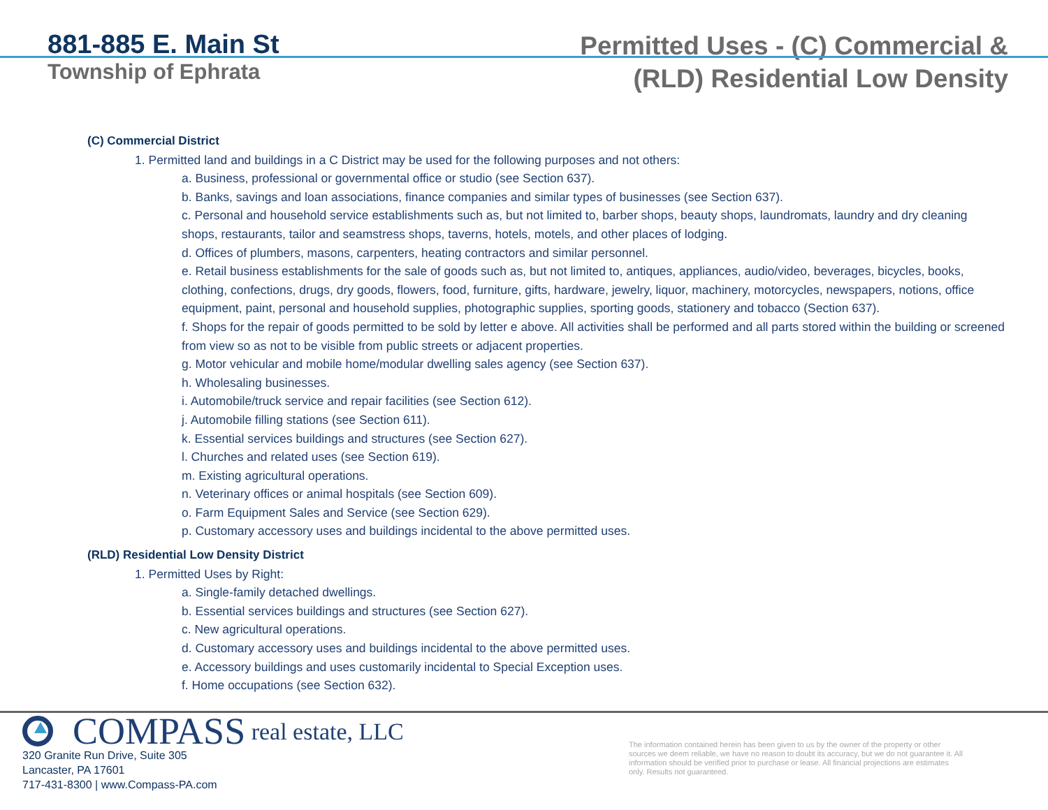881-885 E. Main St
Township of Ephrata
Permitted Uses - (C) Commercial &
(RLD) Residential Low Density
(C) Commercial District
1. Permitted land and buildings in a C District may be used for the following purposes and not others:
a. Business, professional or governmental office or studio (see Section 637).
b. Banks, savings and loan associations, finance companies and similar types of businesses (see Section 637).
c. Personal and household service establishments such as, but not limited to, barber shops, beauty shops, laundromats, laundry and dry cleaning shops, restaurants, tailor and seamstress shops, taverns, hotels, motels, and other places of lodging.
d. Offices of plumbers, masons, carpenters, heating contractors and similar personnel.
e. Retail business establishments for the sale of goods such as, but not limited to, antiques, appliances, audio/video, beverages, bicycles, books, clothing, confections, drugs, dry goods, flowers, food, furniture, gifts, hardware, jewelry, liquor, machinery, motorcycles, newspapers, notions, office equipment, paint, personal and household supplies, photographic supplies, sporting goods, stationery and tobacco (Section 637).
f. Shops for the repair of goods permitted to be sold by letter e above. All activities shall be performed and all parts stored within the building or screened from view so as not to be visible from public streets or adjacent properties.
g. Motor vehicular and mobile home/modular dwelling sales agency (see Section 637).
h. Wholesaling businesses.
i. Automobile/truck service and repair facilities (see Section 612).
j. Automobile filling stations (see Section 611).
k. Essential services buildings and structures (see Section 627).
l. Churches and related uses (see Section 619).
m. Existing agricultural operations.
n. Veterinary offices or animal hospitals (see Section 609).
o. Farm Equipment Sales and Service (see Section 629).
p. Customary accessory uses and buildings incidental to the above permitted uses.
(RLD) Residential Low Density District
1. Permitted Uses by Right:
a. Single-family detached dwellings.
b. Essential services buildings and structures (see Section 627).
c. New agricultural operations.
d. Customary accessory uses and buildings incidental to the above permitted uses.
e. Accessory buildings and uses customarily incidental to Special Exception uses.
f. Home occupations (see Section 632).
COMPASS real estate, LLC
320 Granite Run Drive, Suite 305
Lancaster, PA 17601
717-431-8300 | www.Compass-PA.com
The information contained herein has been given to us by the owner of the property or other sources we deem reliable, we have no reason to doubt its accuracy, but we do not guarantee it. All information should be verified prior to purchase or lease. All financial projections are estimates only. Results not guaranteed.